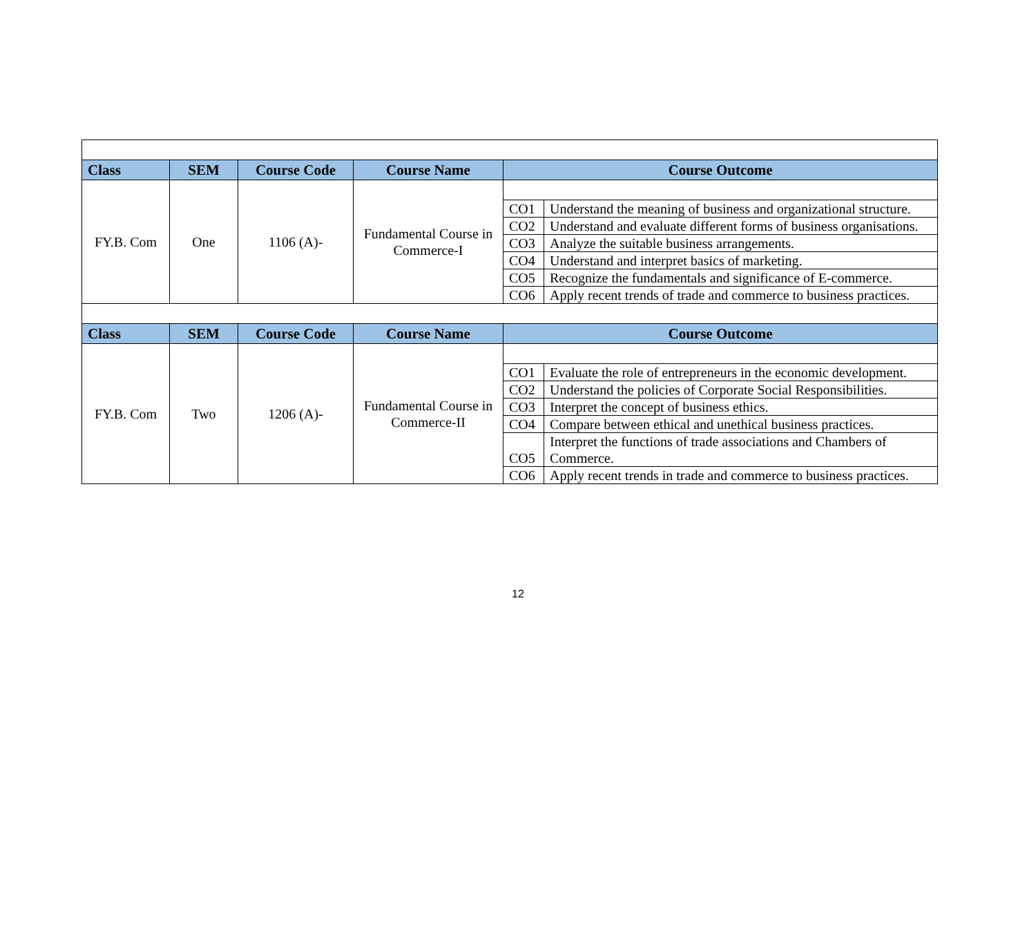| Class | SEM | Course Code | Course Name | Course Outcome | |
| --- | --- | --- | --- | --- | --- |
| FY.B. Com | One | 1106 (A)- | Fundamental Course in Commerce-I | | |
| | | | | CO1 | Understand the meaning of business and organizational structure. |
| | | | | CO2 | Understand and evaluate different forms of business organisations. |
| | | | | CO3 | Analyze the suitable business arrangements. |
| | | | | CO4 | Understand and interpret basics of marketing. |
| | | | | CO5 | Recognize the fundamentals and significance of E-commerce. |
| | | | | CO6 | Apply recent trends of trade and commerce to business practices. |
| Class | SEM | Course Code | Course Name | Course Outcome | |
| FY.B. Com | Two | 1206 (A)- | Fundamental Course in Commerce-II | | |
| | | | | CO1 | Evaluate the role of entrepreneurs in the economic development. |
| | | | | CO2 | Understand the policies of Corporate Social Responsibilities. |
| | | | | CO3 | Interpret the concept of business ethics. |
| | | | | CO4 | Compare between ethical and unethical business practices. |
| | | | | CO5 | Interpret the functions of trade associations and Chambers of Commerce. |
| | | | | CO6 | Apply recent trends in trade and commerce to business practices. |
12